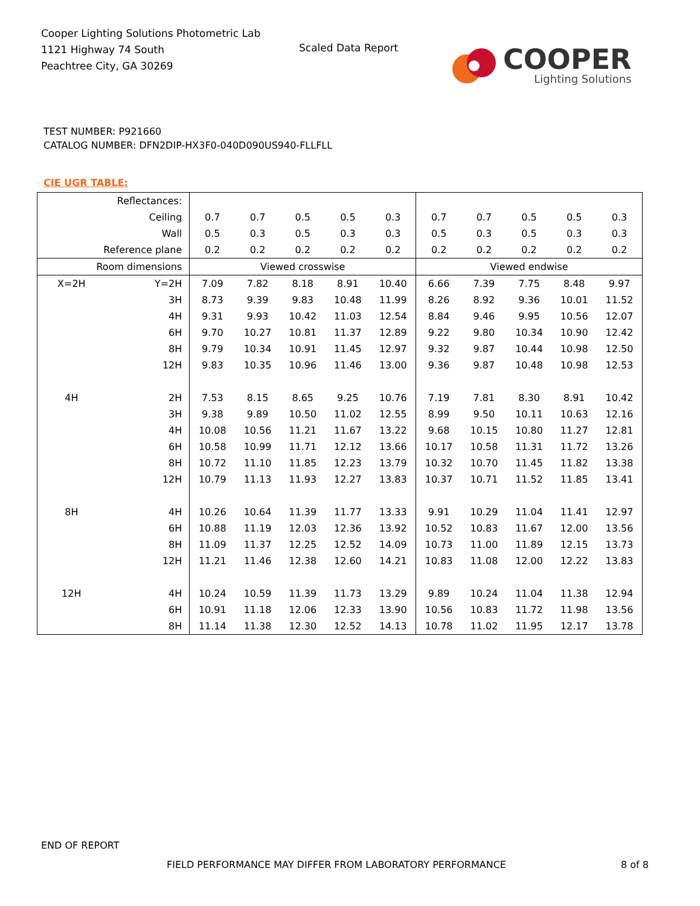Cooper Lighting Solutions Photometric Lab
1121 Highway 74 South
Peachtree City, GA 30269
Scaled Data Report
COOPER
Lighting Solutions
TEST NUMBER: P921660
CATALOG NUMBER: DFN2DIP-HX3F0-040D090US940-FLLFLL
CIE UGR TABLE:
| Reflectances: | | | | | | | | | | | |
| Ceiling | | 0.7 | 0.7 | 0.5 | 0.5 | 0.3 | 0.7 | 0.7 | 0.5 | 0.5 | 0.3 |
| Wall | | 0.5 | 0.3 | 0.5 | 0.3 | 0.3 | 0.5 | 0.3 | 0.5 | 0.3 | 0.3 |
| Reference plane | | 0.2 | 0.2 | 0.2 | 0.2 | 0.2 | 0.2 | 0.2 | 0.2 | 0.2 | 0.2 |
| Room dimensions | | Viewed crosswise | | | | | Viewed endwise | | | | |
| X=2H | Y=2H | 7.09 | 7.82 | 8.18 | 8.91 | 10.40 | 6.66 | 7.39 | 7.75 | 8.48 | 9.97 |
| | 3H | 8.73 | 9.39 | 9.83 | 10.48 | 11.99 | 8.26 | 8.92 | 9.36 | 10.01 | 11.52 |
| | 4H | 9.31 | 9.93 | 10.42 | 11.03 | 12.54 | 8.84 | 9.46 | 9.95 | 10.56 | 12.07 |
| | 6H | 9.70 | 10.27 | 10.81 | 11.37 | 12.89 | 9.22 | 9.80 | 10.34 | 10.90 | 12.42 |
| | 8H | 9.79 | 10.34 | 10.91 | 11.45 | 12.97 | 9.32 | 9.87 | 10.44 | 10.98 | 12.50 |
| | 12H | 9.83 | 10.35 | 10.96 | 11.46 | 13.00 | 9.36 | 9.87 | 10.48 | 10.98 | 12.53 |
| 4H | 2H | 7.53 | 8.15 | 8.65 | 9.25 | 10.76 | 7.19 | 7.81 | 8.30 | 8.91 | 10.42 |
| | 3H | 9.38 | 9.89 | 10.50 | 11.02 | 12.55 | 8.99 | 9.50 | 10.11 | 10.63 | 12.16 |
| | 4H | 10.08 | 10.56 | 11.21 | 11.67 | 13.22 | 9.68 | 10.15 | 10.80 | 11.27 | 12.81 |
| | 6H | 10.58 | 10.99 | 11.71 | 12.12 | 13.66 | 10.17 | 10.58 | 11.31 | 11.72 | 13.26 |
| | 8H | 10.72 | 11.10 | 11.85 | 12.23 | 13.79 | 10.32 | 10.70 | 11.45 | 11.82 | 13.38 |
| | 12H | 10.79 | 11.13 | 11.93 | 12.27 | 13.83 | 10.37 | 10.71 | 11.52 | 11.85 | 13.41 |
| 8H | 4H | 10.26 | 10.64 | 11.39 | 11.77 | 13.33 | 9.91 | 10.29 | 11.04 | 11.41 | 12.97 |
| | 6H | 10.88 | 11.19 | 12.03 | 12.36 | 13.92 | 10.52 | 10.83 | 11.67 | 12.00 | 13.56 |
| | 8H | 11.09 | 11.37 | 12.25 | 12.52 | 14.09 | 10.73 | 11.00 | 11.89 | 12.15 | 13.73 |
| | 12H | 11.21 | 11.46 | 12.38 | 12.60 | 14.21 | 10.83 | 11.08 | 12.00 | 12.22 | 13.83 |
| 12H | 4H | 10.24 | 10.59 | 11.39 | 11.73 | 13.29 | 9.89 | 10.24 | 11.04 | 11.38 | 12.94 |
| | 6H | 10.91 | 11.18 | 12.06 | 12.33 | 13.90 | 10.56 | 10.83 | 11.72 | 11.98 | 13.56 |
| | 8H | 11.14 | 11.38 | 12.30 | 12.52 | 14.13 | 10.78 | 11.02 | 11.95 | 12.17 | 13.78 |
END OF REPORT
FIELD PERFORMANCE MAY DIFFER FROM LABORATORY PERFORMANCE
8 of 8